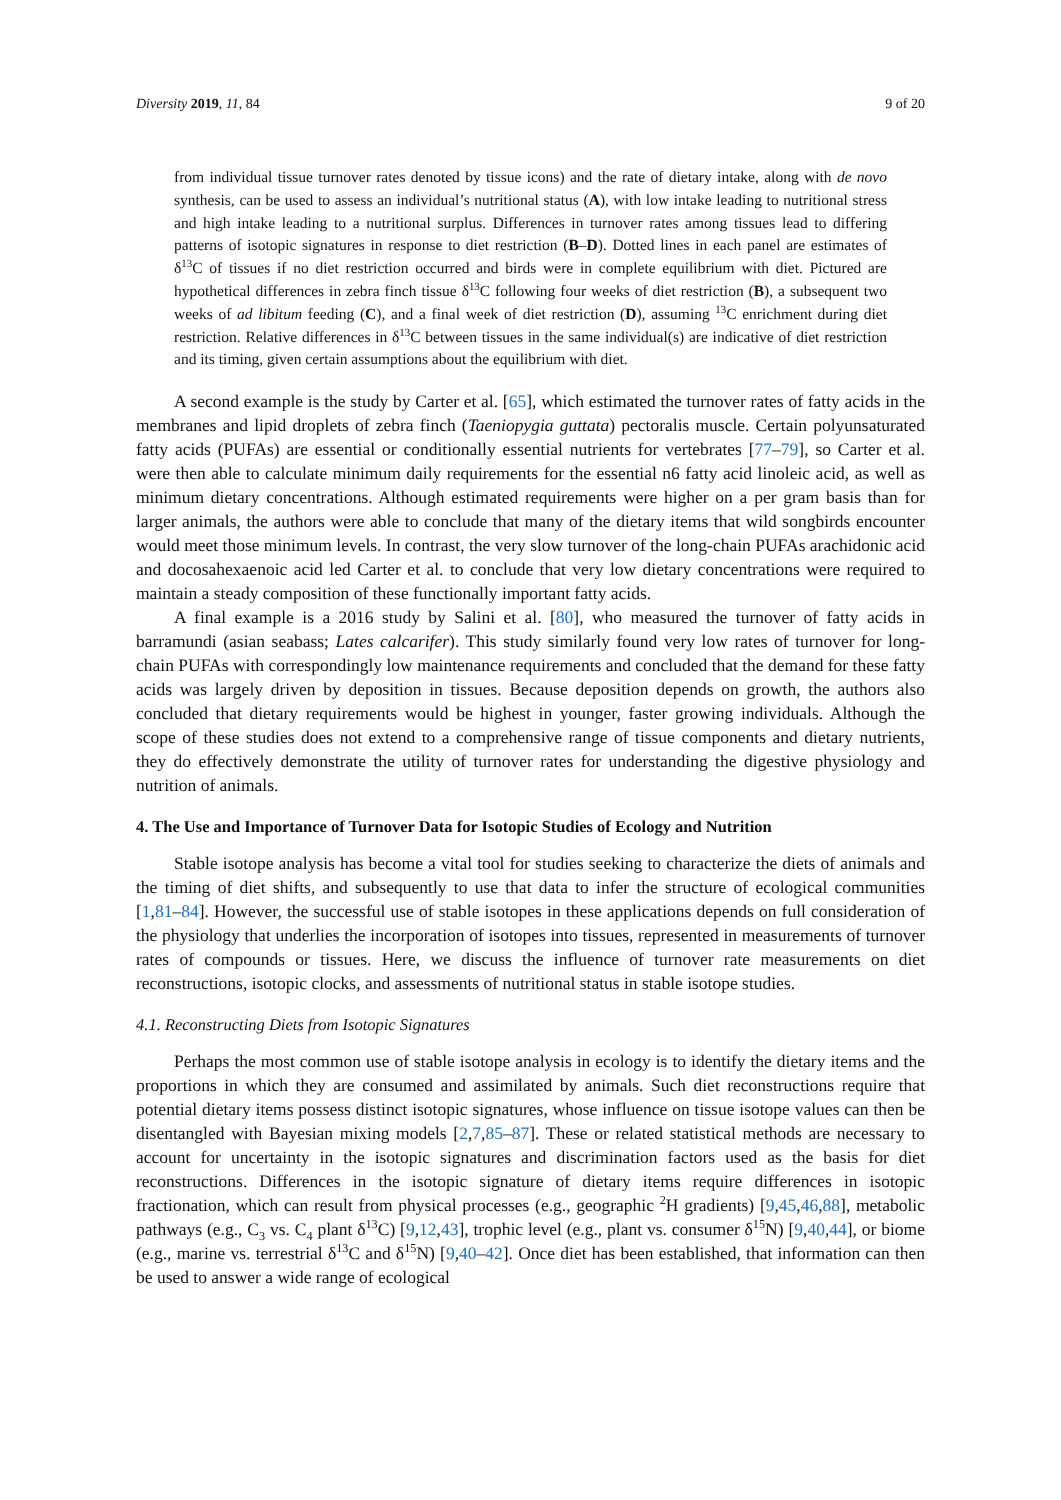Diversity 2019, 11, 84 9 of 20
from individual tissue turnover rates denoted by tissue icons) and the rate of dietary intake, along with de novo synthesis, can be used to assess an individual’s nutritional status (A), with low intake leading to nutritional stress and high intake leading to a nutritional surplus. Differences in turnover rates among tissues lead to differing patterns of isotopic signatures in response to diet restriction (B–D). Dotted lines in each panel are estimates of δ<sup>13</sup>C of tissues if no diet restriction occurred and birds were in complete equilibrium with diet. Pictured are hypothetical differences in zebra finch tissue δ<sup>13</sup>C following four weeks of diet restriction (B), a subsequent two weeks of ad libitum feeding (C), and a final week of diet restriction (D), assuming <sup>13</sup>C enrichment during diet restriction. Relative differences in δ<sup>13</sup>C between tissues in the same individual(s) are indicative of diet restriction and its timing, given certain assumptions about the equilibrium with diet.
A second example is the study by Carter et al. [65], which estimated the turnover rates of fatty acids in the membranes and lipid droplets of zebra finch (Taeniopygia guttata) pectoralis muscle. Certain polyunsaturated fatty acids (PUFAs) are essential or conditionally essential nutrients for vertebrates [77–79], so Carter et al. were then able to calculate minimum daily requirements for the essential n6 fatty acid linoleic acid, as well as minimum dietary concentrations. Although estimated requirements were higher on a per gram basis than for larger animals, the authors were able to conclude that many of the dietary items that wild songbirds encounter would meet those minimum levels. In contrast, the very slow turnover of the long-chain PUFAs arachidonic acid and docosahexaenoic acid led Carter et al. to conclude that very low dietary concentrations were required to maintain a steady composition of these functionally important fatty acids.
A final example is a 2016 study by Salini et al. [80], who measured the turnover of fatty acids in barramundi (asian seabass; Lates calcarifer). This study similarly found very low rates of turnover for long-chain PUFAs with correspondingly low maintenance requirements and concluded that the demand for these fatty acids was largely driven by deposition in tissues. Because deposition depends on growth, the authors also concluded that dietary requirements would be highest in younger, faster growing individuals. Although the scope of these studies does not extend to a comprehensive range of tissue components and dietary nutrients, they do effectively demonstrate the utility of turnover rates for understanding the digestive physiology and nutrition of animals.
4. The Use and Importance of Turnover Data for Isotopic Studies of Ecology and Nutrition
Stable isotope analysis has become a vital tool for studies seeking to characterize the diets of animals and the timing of diet shifts, and subsequently to use that data to infer the structure of ecological communities [1,81–84]. However, the successful use of stable isotopes in these applications depends on full consideration of the physiology that underlies the incorporation of isotopes into tissues, represented in measurements of turnover rates of compounds or tissues. Here, we discuss the influence of turnover rate measurements on diet reconstructions, isotopic clocks, and assessments of nutritional status in stable isotope studies.
4.1. Reconstructing Diets from Isotopic Signatures
Perhaps the most common use of stable isotope analysis in ecology is to identify the dietary items and the proportions in which they are consumed and assimilated by animals. Such diet reconstructions require that potential dietary items possess distinct isotopic signatures, whose influence on tissue isotope values can then be disentangled with Bayesian mixing models [2,7,85–87]. These or related statistical methods are necessary to account for uncertainty in the isotopic signatures and discrimination factors used as the basis for diet reconstructions. Differences in the isotopic signature of dietary items require differences in isotopic fractionation, which can result from physical processes (e.g., geographic <sup>2</sup>H gradients) [9,45,46,88], metabolic pathways (e.g., C<sub>3</sub> vs. C<sub>4</sub> plant δ<sup>13</sup>C) [9,12,43], trophic level (e.g., plant vs. consumer δ<sup>15</sup>N) [9,40,44], or biome (e.g., marine vs. terrestrial δ<sup>13</sup>C and δ<sup>15</sup>N) [9,40–42]. Once diet has been established, that information can then be used to answer a wide range of ecological